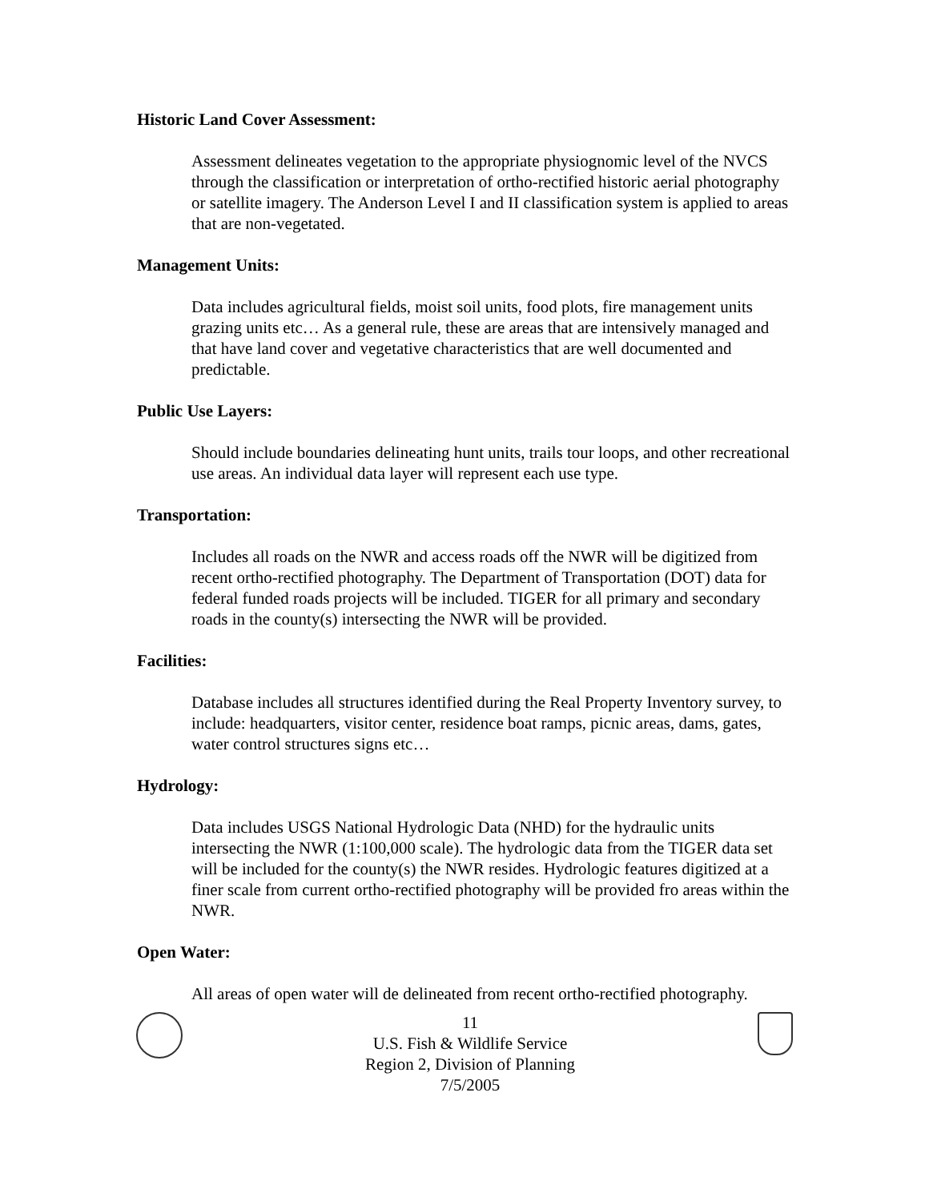Historic Land Cover Assessment:
Assessment delineates vegetation to the appropriate physiognomic level of the NVCS through the classification or interpretation of ortho-rectified historic aerial photography or satellite imagery. The Anderson Level I and II classification system is applied to areas that are non-vegetated.
Management Units:
Data includes agricultural fields, moist soil units, food plots, fire management units grazing units etc… As a general rule, these are areas that are intensively managed and that have land cover and vegetative characteristics that are well documented and predictable.
Public Use Layers:
Should include boundaries delineating hunt units, trails tour loops, and other recreational use areas. An individual data layer will represent each use type.
Transportation:
Includes all roads on the NWR and access roads off the NWR will be digitized from recent ortho-rectified photography. The Department of Transportation (DOT) data for federal funded roads projects will be included. TIGER for all primary and secondary roads in the county(s) intersecting the NWR will be provided.
Facilities:
Database includes all structures identified during the Real Property Inventory survey, to include: headquarters, visitor center, residence boat ramps, picnic areas, dams, gates, water control structures signs etc…
Hydrology:
Data includes USGS National Hydrologic Data (NHD) for the hydraulic units intersecting the NWR (1:100,000 scale). The hydrologic data from the TIGER data set will be included for the county(s) the NWR resides. Hydrologic features digitized at a finer scale from current ortho-rectified photography will be provided fro areas within the NWR.
Open Water:
All areas of open water will de delineated from recent ortho-rectified photography.
11
U.S. Fish & Wildlife Service
Region 2, Division of Planning
7/5/2005